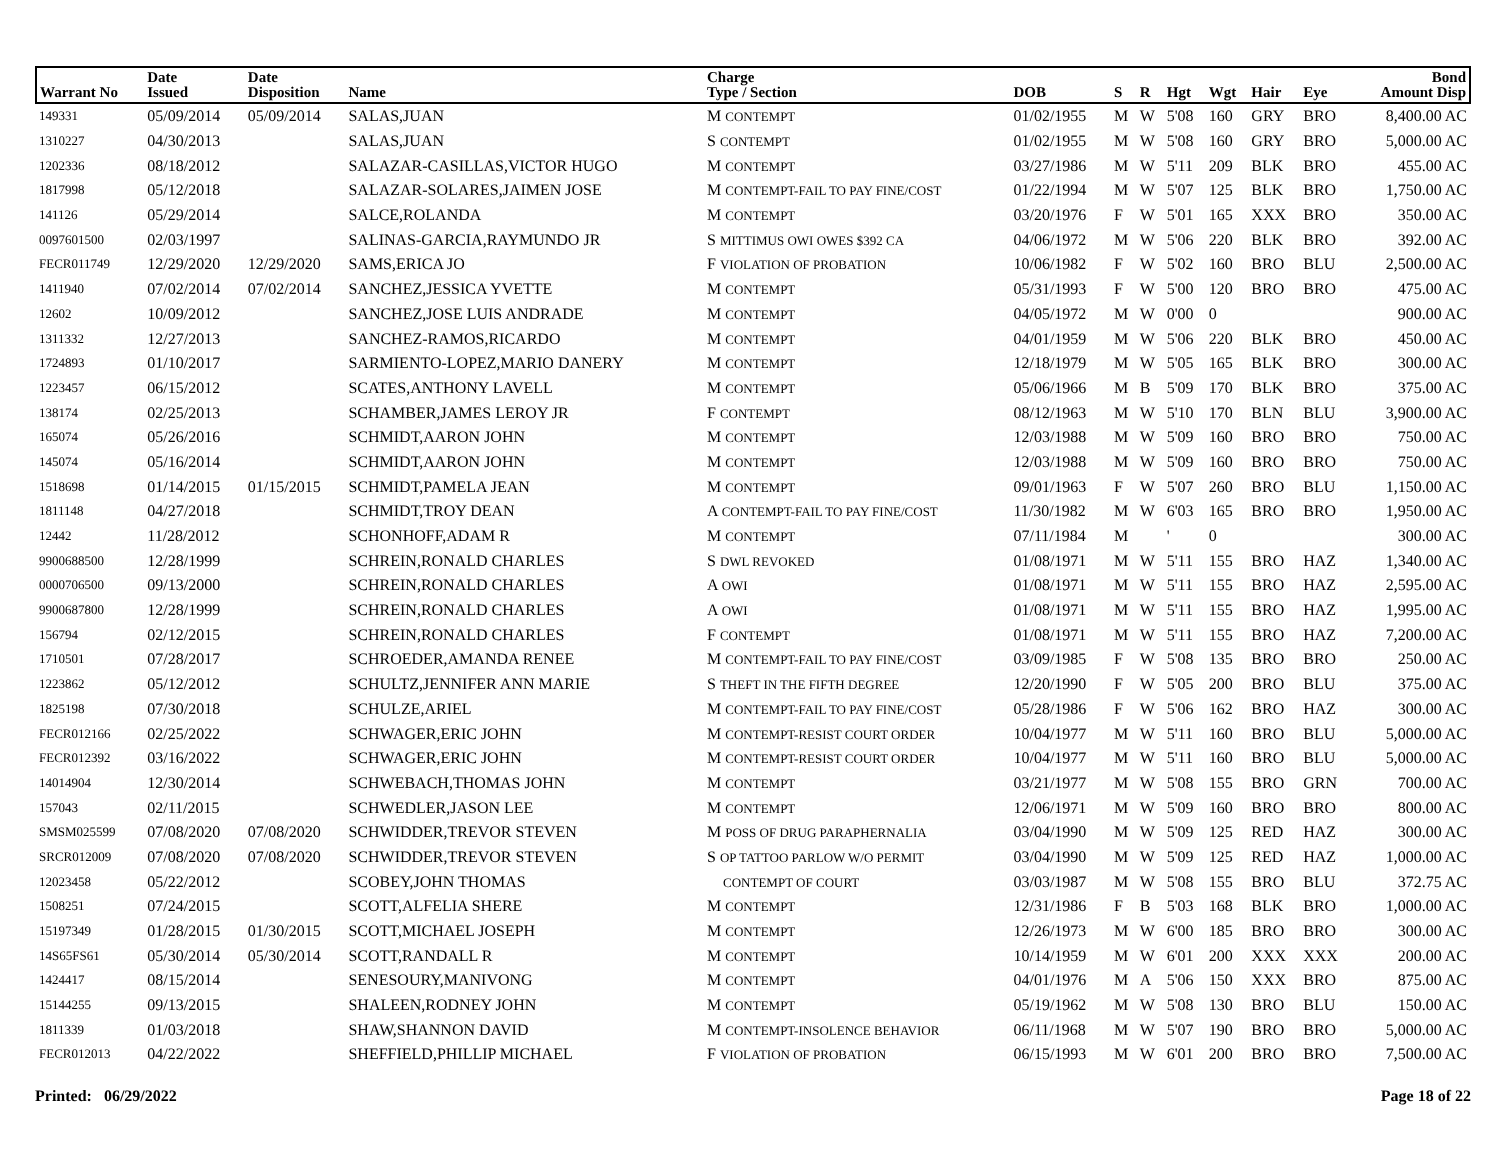| Warrant No | Date Issued | Date Disposition | Name | Charge Type / Section | DOB | S | R | Hgt | Wgt | Hair | Eye | Bond Amount Disp |
| --- | --- | --- | --- | --- | --- | --- | --- | --- | --- | --- | --- | --- |
| 149331 | 05/09/2014 | 05/09/2014 | SALAS,JUAN | M CONTEMPT | 01/02/1955 | M | W | 5'08 | 160 | GRY | BRO | 8,400.00 AC |
| 1310227 | 04/30/2013 | | SALAS,JUAN | S CONTEMPT | 01/02/1955 | M | W | 5'08 | 160 | GRY | BRO | 5,000.00 AC |
| 1202336 | 08/18/2012 | | SALAZAR-CASILLAS,VICTOR HUGO | M CONTEMPT | 03/27/1986 | M | W | 5'11 | 209 | BLK | BRO | 455.00 AC |
| 1817998 | 05/12/2018 | | SALAZAR-SOLARES,JAIMEN JOSE | M CONTEMPT-FAIL TO PAY FINE/COST | 01/22/1994 | M | W | 5'07 | 125 | BLK | BRO | 1,750.00 AC |
| 141126 | 05/29/2014 | | SALCE,ROLANDA | M CONTEMPT | 03/20/1976 | F | W | 5'01 | 165 | XXX | BRO | 350.00 AC |
| 0097601500 | 02/03/1997 | | SALINAS-GARCIA,RAYMUNDO JR | S MITTIMUS OWI OWES $392 CA | 04/06/1972 | M | W | 5'06 | 220 | BLK | BRO | 392.00 AC |
| FECR011749 | 12/29/2020 | 12/29/2020 | SAMS,ERICA JO | F VIOLATION OF PROBATION | 10/06/1982 | F | W | 5'02 | 160 | BRO | BLU | 2,500.00 AC |
| 1411940 | 07/02/2014 | 07/02/2014 | SANCHEZ,JESSICA YVETTE | M CONTEMPT | 05/31/1993 | F | W | 5'00 | 120 | BRO | BRO | 475.00 AC |
| 12602 | 10/09/2012 | | SANCHEZ,JOSE LUIS ANDRADE | M CONTEMPT | 04/05/1972 | M | W | 0'00 | 0 | | | 900.00 AC |
| 1311332 | 12/27/2013 | | SANCHEZ-RAMOS,RICARDO | M CONTEMPT | 04/01/1959 | M | W | 5'06 | 220 | BLK | BRO | 450.00 AC |
| 1724893 | 01/10/2017 | | SARMIENTO-LOPEZ,MARIO DANERY | M CONTEMPT | 12/18/1979 | M | W | 5'05 | 165 | BLK | BRO | 300.00 AC |
| 1223457 | 06/15/2012 | | SCATES,ANTHONY LAVELL | M CONTEMPT | 05/06/1966 | M | B | 5'09 | 170 | BLK | BRO | 375.00 AC |
| 138174 | 02/25/2013 | | SCHAMBER,JAMES LEROY JR | F CONTEMPT | 08/12/1963 | M | W | 5'10 | 170 | BLN | BLU | 3,900.00 AC |
| 165074 | 05/26/2016 | | SCHMIDT,AARON JOHN | M CONTEMPT | 12/03/1988 | M | W | 5'09 | 160 | BRO | BRO | 750.00 AC |
| 145074 | 05/16/2014 | | SCHMIDT,AARON JOHN | M CONTEMPT | 12/03/1988 | M | W | 5'09 | 160 | BRO | BRO | 750.00 AC |
| 1518698 | 01/14/2015 | 01/15/2015 | SCHMIDT,PAMELA JEAN | M CONTEMPT | 09/01/1963 | F | W | 5'07 | 260 | BRO | BLU | 1,150.00 AC |
| 1811148 | 04/27/2018 | | SCHMIDT,TROY DEAN | A CONTEMPT-FAIL TO PAY FINE/COST | 11/30/1982 | M | W | 6'03 | 165 | BRO | BRO | 1,950.00 AC |
| 12442 | 11/28/2012 | | SCHONHOFF,ADAM R | M CONTEMPT | 07/11/1984 | M | | ' | 0 | | | 300.00 AC |
| 9900688500 | 12/28/1999 | | SCHREIN,RONALD CHARLES | S DWL REVOKED | 01/08/1971 | M | W | 5'11 | 155 | BRO | HAZ | 1,340.00 AC |
| 0000706500 | 09/13/2000 | | SCHREIN,RONALD CHARLES | A OWI | 01/08/1971 | M | W | 5'11 | 155 | BRO | HAZ | 2,595.00 AC |
| 9900687800 | 12/28/1999 | | SCHREIN,RONALD CHARLES | A OWI | 01/08/1971 | M | W | 5'11 | 155 | BRO | HAZ | 1,995.00 AC |
| 156794 | 02/12/2015 | | SCHREIN,RONALD CHARLES | F CONTEMPT | 01/08/1971 | M | W | 5'11 | 155 | BRO | HAZ | 7,200.00 AC |
| 1710501 | 07/28/2017 | | SCHROEDER,AMANDA RENEE | M CONTEMPT-FAIL TO PAY FINE/COST | 03/09/1985 | F | W | 5'08 | 135 | BRO | BRO | 250.00 AC |
| 1223862 | 05/12/2012 | | SCHULTZ,JENNIFER ANN MARIE | S THEFT IN THE FIFTH DEGREE | 12/20/1990 | F | W | 5'05 | 200 | BRO | BLU | 375.00 AC |
| 1825198 | 07/30/2018 | | SCHULZE,ARIEL | M CONTEMPT-FAIL TO PAY FINE/COST | 05/28/1986 | F | W | 5'06 | 162 | BRO | HAZ | 300.00 AC |
| FECR012166 | 02/25/2022 | | SCHWAGER,ERIC JOHN | M CONTEMPT-RESIST COURT ORDER | 10/04/1977 | M | W | 5'11 | 160 | BRO | BLU | 5,000.00 AC |
| FECR012392 | 03/16/2022 | | SCHWAGER,ERIC JOHN | M CONTEMPT-RESIST COURT ORDER | 10/04/1977 | M | W | 5'11 | 160 | BRO | BLU | 5,000.00 AC |
| 14014904 | 12/30/2014 | | SCHWEBACH,THOMAS JOHN | M CONTEMPT | 03/21/1977 | M | W | 5'08 | 155 | BRO | GRN | 700.00 AC |
| 157043 | 02/11/2015 | | SCHWEDLER,JASON LEE | M CONTEMPT | 12/06/1971 | M | W | 5'09 | 160 | BRO | BRO | 800.00 AC |
| SMSM025599 | 07/08/2020 | 07/08/2020 | SCHWIDDER,TREVOR STEVEN | M POSS OF DRUG PARAPHERNALIA | 03/04/1990 | M | W | 5'09 | 125 | RED | HAZ | 300.00 AC |
| SRCR012009 | 07/08/2020 | 07/08/2020 | SCHWIDDER,TREVOR STEVEN | S OP TATTOO PARLOW W/O PERMIT | 03/04/1990 | M | W | 5'09 | 125 | RED | HAZ | 1,000.00 AC |
| 12023458 | 05/22/2012 | | SCOBEY,JOHN THOMAS | CONTEMPT OF COURT | 03/03/1987 | M | W | 5'08 | 155 | BRO | BLU | 372.75 AC |
| 1508251 | 07/24/2015 | | SCOTT,ALFELIA SHERE | M CONTEMPT | 12/31/1986 | F | B | 5'03 | 168 | BLK | BRO | 1,000.00 AC |
| 15197349 | 01/28/2015 | 01/30/2015 | SCOTT,MICHAEL JOSEPH | M CONTEMPT | 12/26/1973 | M | W | 6'00 | 185 | BRO | BRO | 300.00 AC |
| 14S65FS61 | 05/30/2014 | 05/30/2014 | SCOTT,RANDALL R | M CONTEMPT | 10/14/1959 | M | W | 6'01 | 200 | XXX | XXX | 200.00 AC |
| 1424417 | 08/15/2014 | | SENESOURY,MANIVONG | M CONTEMPT | 04/01/1976 | M | A | 5'06 | 150 | XXX | BRO | 875.00 AC |
| 15144255 | 09/13/2015 | | SHALEEN,RODNEY JOHN | M CONTEMPT | 05/19/1962 | M | W | 5'08 | 130 | BRO | BLU | 150.00 AC |
| 1811339 | 01/03/2018 | | SHAW,SHANNON DAVID | M CONTEMPT-INSOLENCE BEHAVIOR | 06/11/1968 | M | W | 5'07 | 190 | BRO | BRO | 5,000.00 AC |
| FECR012013 | 04/22/2022 | | SHEFFIELD,PHILLIP MICHAEL | F VIOLATION OF PROBATION | 06/15/1993 | M | W | 6'01 | 200 | BRO | BRO | 7,500.00 AC |
Printed: 06/29/2022 Page 18 of 22